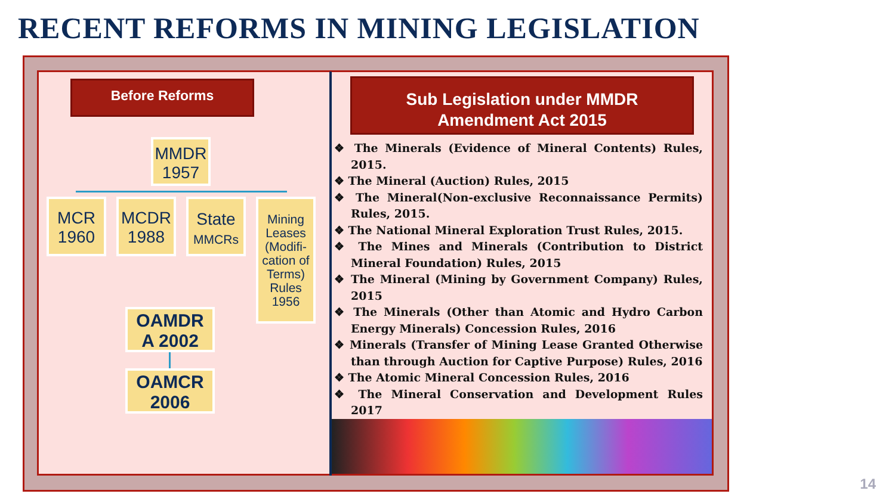RECENT REFORMS IN MINING LEGISLATION
Before Reforms
MMDR 1957
MCR 1960
MCDR 1988
State
MMCRs
Mining Leases (Modifi-cation of Terms) Rules 1956
OAMDR A 2002
OAMCR 2006
Sub Legislation under MMDR
Amendment Act 2015
❖ The Minerals (Evidence of Mineral Contents) Rules, 2015.
❖ The Mineral (Auction) Rules, 2015
❖ The Mineral(Non-exclusive Reconnaissance Permits) Rules, 2015.
❖ The National Mineral Exploration Trust Rules, 2015.
❖ The Mines and Minerals (Contribution to District Mineral Foundation) Rules, 2015
❖ The Mineral (Mining by Government Company) Rules, 2015
❖ The Minerals (Other than Atomic and Hydro Carbon Energy Minerals) Concession Rules, 2016
❖ Minerals (Transfer of Mining Lease Granted Otherwise than through Auction for Captive Purpose) Rules, 2016
❖ The Atomic Mineral Concession Rules, 2016
❖ The Mineral Conservation and Development Rules 2017
14